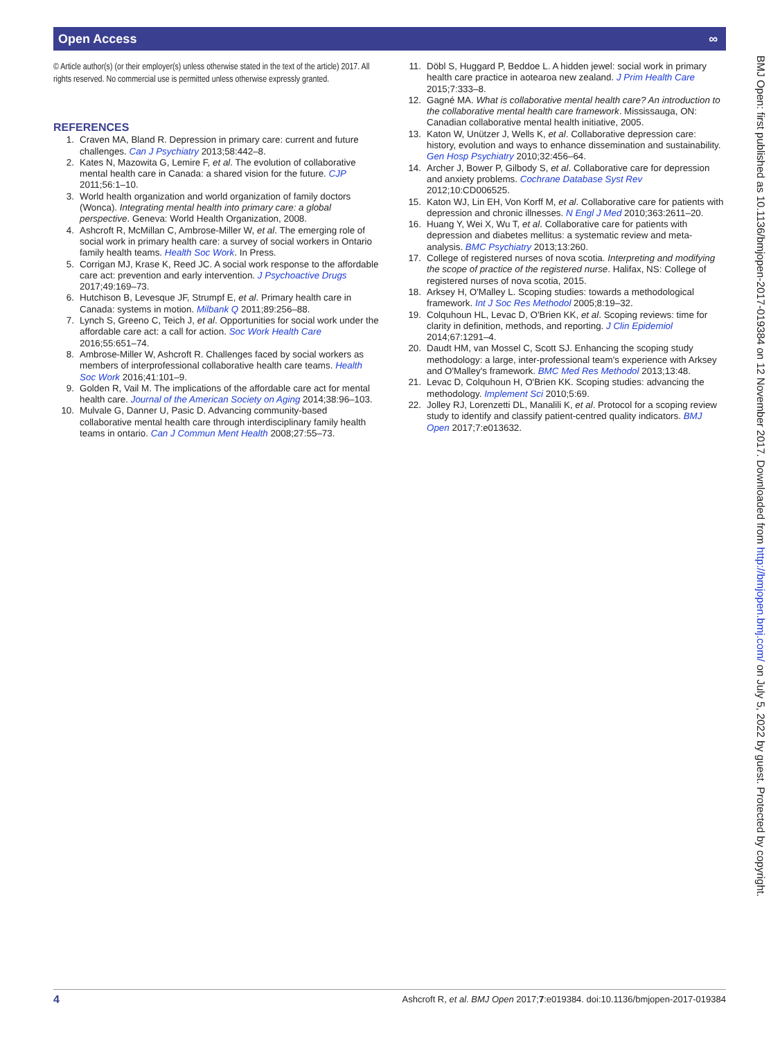Open Access ∞
© Article author(s) (or their employer(s) unless otherwise stated in the text of the article) 2017. All rights reserved. No commercial use is permitted unless otherwise expressly granted.
REFERENCES
1. Craven MA, Bland R. Depression in primary care: current and future challenges. Can J Psychiatry 2013;58:442–8.
2. Kates N, Mazowita G, Lemire F, et al. The evolution of collaborative mental health care in Canada: a shared vision for the future. CJP 2011;56:1–10.
3. World health organization and world organization of family doctors (Wonca). Integrating mental health into primary care: a global perspective. Geneva: World Health Organization, 2008.
4. Ashcroft R, McMillan C, Ambrose-Miller W, et al. The emerging role of social work in primary health care: a survey of social workers in Ontario family health teams. Health Soc Work. In Press.
5. Corrigan MJ, Krase K, Reed JC. A social work response to the affordable care act: prevention and early intervention. J Psychoactive Drugs 2017;49:169–73.
6. Hutchison B, Levesque JF, Strumpf E, et al. Primary health care in Canada: systems in motion. Milbank Q 2011;89:256–88.
7. Lynch S, Greeno C, Teich J, et al. Opportunities for social work under the affordable care act: a call for action. Soc Work Health Care 2016;55:651–74.
8. Ambrose-Miller W, Ashcroft R. Challenges faced by social workers as members of interprofessional collaborative health care teams. Health Soc Work 2016;41:101–9.
9. Golden R, Vail M. The implications of the affordable care act for mental health care. Journal of the American Society on Aging 2014;38:96–103.
10. Mulvale G, Danner U, Pasic D. Advancing community-based collaborative mental health care through interdisciplinary family health teams in ontario. Can J Commun Ment Health 2008;27:55–73.
11. Döbl S, Huggard P, Beddoe L. A hidden jewel: social work in primary health care practice in aotearoa new zealand. J Prim Health Care 2015;7:333–8.
12. Gagné MA. What is collaborative mental health care? An introduction to the collaborative mental health care framework. Mississauga, ON: Canadian collaborative mental health initiative, 2005.
13. Katon W, Unützer J, Wells K, et al. Collaborative depression care: history, evolution and ways to enhance dissemination and sustainability. Gen Hosp Psychiatry 2010;32:456–64.
14. Archer J, Bower P, Gilbody S, et al. Collaborative care for depression and anxiety problems. Cochrane Database Syst Rev 2012;10:CD006525.
15. Katon WJ, Lin EH, Von Korff M, et al. Collaborative care for patients with depression and chronic illnesses. N Engl J Med 2010;363:2611–20.
16. Huang Y, Wei X, Wu T, et al. Collaborative care for patients with depression and diabetes mellitus: a systematic review and meta-analysis. BMC Psychiatry 2013;13:260.
17. College of registered nurses of nova scotia. Interpreting and modifying the scope of practice of the registered nurse. Halifax, NS: College of registered nurses of nova scotia, 2015.
18. Arksey H, O'Malley L. Scoping studies: towards a methodological framework. Int J Soc Res Methodol 2005;8:19–32.
19. Colquhoun HL, Levac D, O'Brien KK, et al. Scoping reviews: time for clarity in definition, methods, and reporting. J Clin Epidemiol 2014;67:1291–4.
20. Daudt HM, van Mossel C, Scott SJ. Enhancing the scoping study methodology: a large, inter-professional team's experience with Arksey and O'Malley's framework. BMC Med Res Methodol 2013;13:48.
21. Levac D, Colquhoun H, O'Brien KK. Scoping studies: advancing the methodology. Implement Sci 2010;5:69.
22. Jolley RJ, Lorenzetti DL, Manalili K, et al. Protocol for a scoping review study to identify and classify patient-centred quality indicators. BMJ Open 2017;7:e013632.
BMJ Open: first published as 10.1136/bmjopen-2017-019384 on 12 November 2017. Downloaded from http://bmjopen.bmj.com/ on July 5, 2022 by guest. Protected by copyright.
4 Ashcroft R, et al. BMJ Open 2017;7:e019384. doi:10.1136/bmjopen-2017-019384